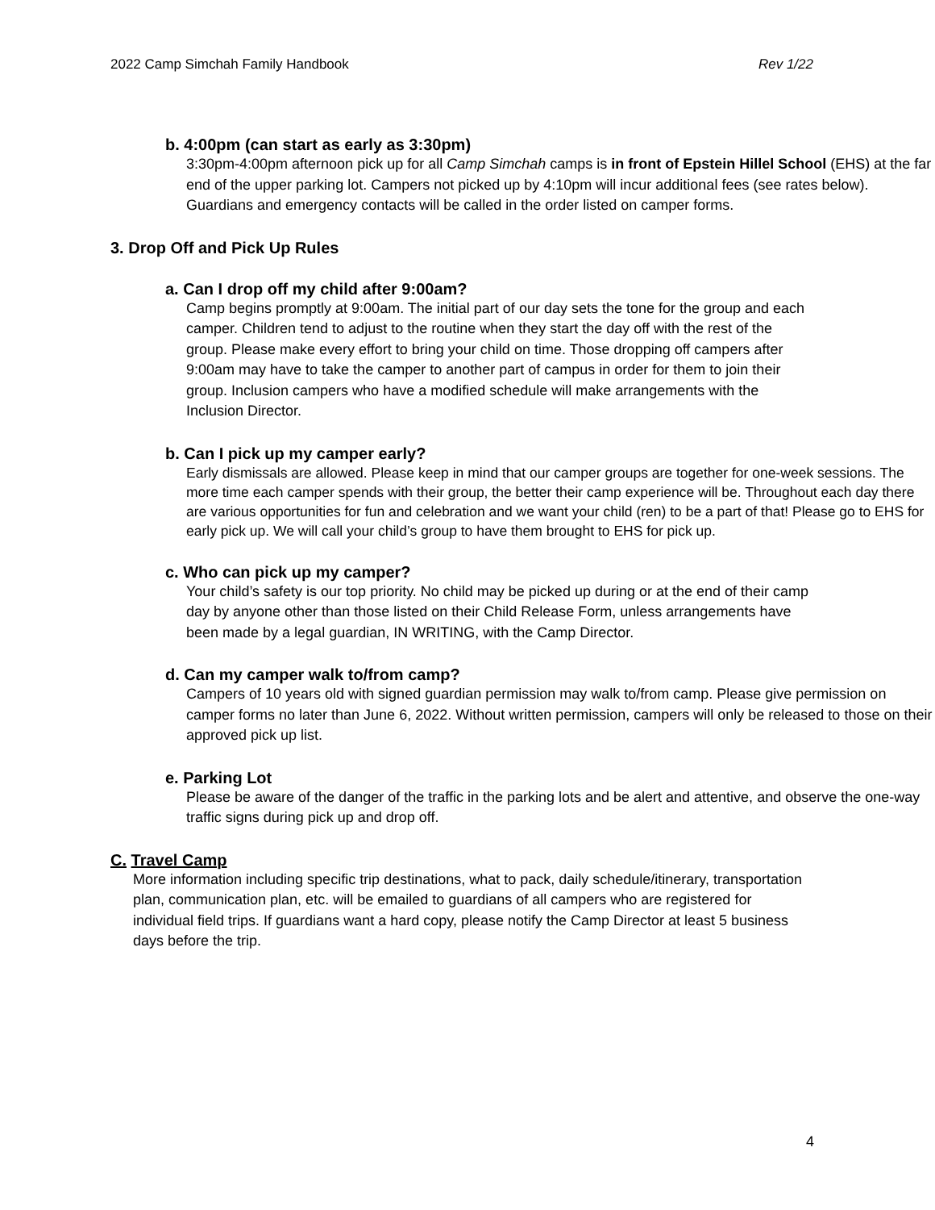2022 Camp Simchah Family Handbook Rev 1/22
b. 4:00pm (can start as early as 3:30pm)
3:30pm-4:00pm afternoon pick up for all Camp Simchah camps is in front of Epstein Hillel School (EHS) at the far end of the upper parking lot. Campers not picked up by 4:10pm will incur additional fees (see rates below). Guardians and emergency contacts will be called in the order listed on camper forms.
3. Drop Off and Pick Up Rules
a. Can I drop off my child after 9:00am?
Camp begins promptly at 9:00am. The initial part of our day sets the tone for the group and each camper. Children tend to adjust to the routine when they start the day off with the rest of the group. Please make every effort to bring your child on time. Those dropping off campers after 9:00am may have to take the camper to another part of campus in order for them to join their group. Inclusion campers who have a modified schedule will make arrangements with the Inclusion Director.
b. Can I pick up my camper early?
Early dismissals are allowed. Please keep in mind that our camper groups are together for one-week sessions. The more time each camper spends with their group, the better their camp experience will be. Throughout each day there are various opportunities for fun and celebration and we want your child (ren) to be a part of that! Please go to EHS for early pick up. We will call your child’s group to have them brought to EHS for pick up.
c. Who can pick up my camper?
Your child’s safety is our top priority. No child may be picked up during or at the end of their camp day by anyone other than those listed on their Child Release Form, unless arrangements have been made by a legal guardian, IN WRITING, with the Camp Director.
d. Can my camper walk to/from camp?
Campers of 10 years old with signed guardian permission may walk to/from camp. Please give permission on camper forms no later than June 6, 2022. Without written permission, campers will only be released to those on their approved pick up list.
e. Parking Lot
Please be aware of the danger of the traffic in the parking lots and be alert and attentive, and observe the one-way traffic signs during pick up and drop off.
C. Travel Camp
More information including specific trip destinations, what to pack, daily schedule/itinerary, transportation plan, communication plan, etc. will be emailed to guardians of all campers who are registered for individual field trips. If guardians want a hard copy, please notify the Camp Director at least 5 business days before the trip.
4